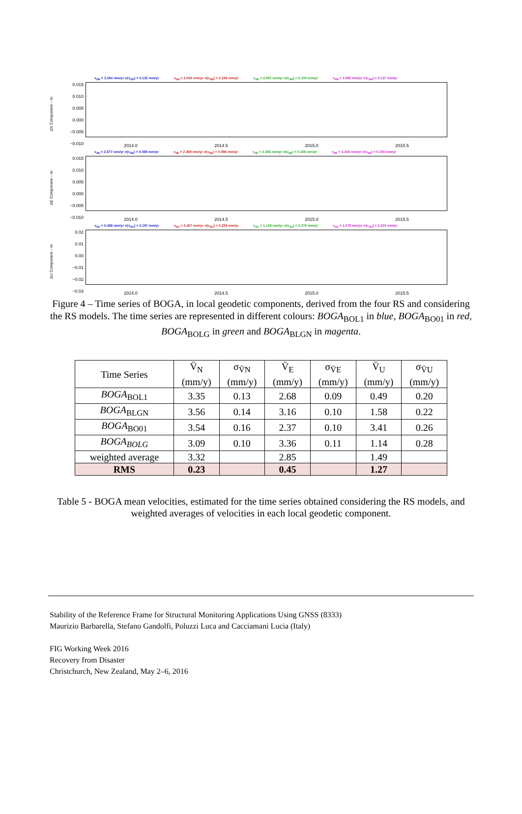v<sub>dN</sub> = 3.354 mm/yr σ(v<sub>dN</sub>) = 0.132 mm/yr v<sub>dN</sub> = 3.543 mm/yr σ(v<sub>dN</sub>) = 0.156 mm/yr v<sub>dN</sub> = 3.087 mm/yr σ(v<sub>dN</sub>) = 0.100 mm/yr v<sub>dN</sub> = 3.565 mm/yr σ(v<sub>dN</sub>) = 0.137 mm/yr
ΔN Component – m
0.015
0.010
0.005
0.000
−0.005
−0.010
2014.0 2014.5 2015.0 2015.5
v<sub>dE</sub> = 2.677 mm/yr σ(v<sub>dE</sub>) = 0.088 mm/yr v<sub>dE</sub> = 2.369 mm/yr σ(v<sub>dE</sub>) = 0.096 mm/yr v<sub>dE</sub> = 3.356 mm/yr σ(v<sub>dE</sub>) = 0.108 mm/yr v<sub>dE</sub> = 3.158 mm/yr σ(v<sub>dE</sub>) = 0.100 mm/yr
ΔE Component – m
0.015
0.010
0.005
0.000
−0.005
−0.010
2014.0 2014.5 2015.0 2015.5
v<sub>dU</sub> = 0.488 mm/yr σ(v<sub>dU</sub>) = 0.197 mm/yr v<sub>dU</sub> = 3.407 mm/yr σ(v<sub>dU</sub>) = 0.258 mm/yr v<sub>dU</sub> = 1.139 mm/yr σ(v<sub>dU</sub>) = 0.276 mm/yr v<sub>dU</sub> = 1.579 mm/yr σ(v<sub>dU</sub>) = 0.223 mm/yr
ΔU Component – m
0.02
0.01
0.00
−0.01
−0.02
−0.03
2014.0 2014.5 2015.0 2015.5
Figure 4 – Time series of BOGA, in local geodetic components, derived from the four RS and considering the RS models. The time series are represented in different colours: BOGA<sub>BOL1</sub> in blue, BOGA<sub>BO01</sub> in red, BOGA<sub>BOLG</sub> in green and BOGA<sub>BLGN</sub> in magenta.
| Time Series | V̄<sub>N</sub> (mm/y) | σ<sub>V̄N</sub> (mm/y) | V̄<sub>E</sub> (mm/y) | σ<sub>V̄E</sub> (mm/y) | V̄<sub>U</sub> (mm/y) | σ<sub>V̄U</sub> (mm/y) |
| --- | --- | --- | --- | --- | --- | --- |
| BOGA<sub>BOL1</sub> | 3.35 | 0.13 | 2.68 | 0.09 | 0.49 | 0.20 |
| BOGA<sub>BLGN</sub> | 3.56 | 0.14 | 3.16 | 0.10 | 1.58 | 0.22 |
| BOGA<sub>BO01</sub> | 3.54 | 0.16 | 2.37 | 0.10 | 3.41 | 0.26 |
| BOGA<sub>BOLG</sub> | 3.09 | 0.10 | 3.36 | 0.11 | 1.14 | 0.28 |
| weighted average | 3.32 | | 2.85 | | 1.49 | |
| RMS | 0.23 | | 0.45 | | 1.27 | |
Table 5 - BOGA mean velocities, estimated for the time series obtained considering the RS models, and weighted averages of velocities in each local geodetic component.
Stability of the Reference Frame for Structural Monitoring Applications Using GNSS (8333)
Maurizio Barbarella, Stefano Gandolfi, Poluzzi Luca and Cacciamani Lucia (Italy)
FIG Working Week 2016
Recovery from Disaster
Christchurch, New Zealand, May 2–6, 2016